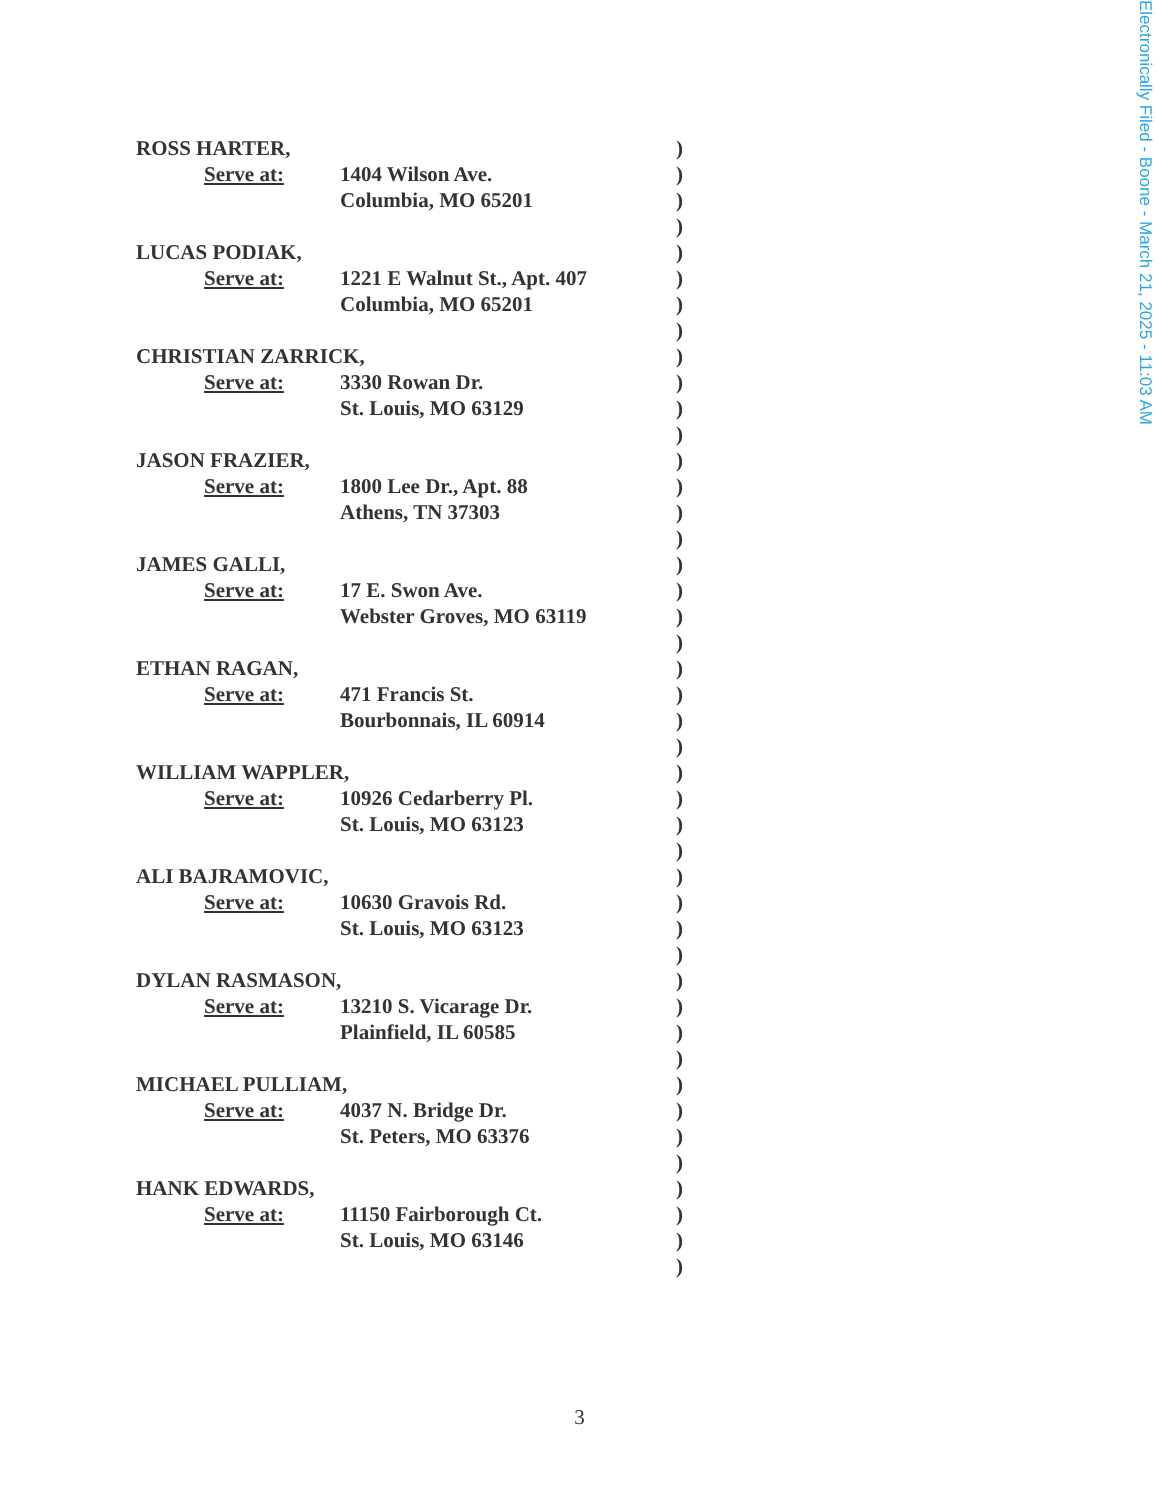Electronically Filed - Boone - March 21, 2025 - 11:03 AM
ROSS HARTER,
Serve at: 1404 Wilson Ave.
Columbia, MO 65201
LUCAS PODIAK,
Serve at: 1221 E Walnut St., Apt. 407
Columbia, MO 65201
CHRISTIAN ZARRICK,
Serve at: 3330 Rowan Dr.
St. Louis, MO 63129
JASON FRAZIER,
Serve at: 1800 Lee Dr., Apt. 88
Athens, TN 37303
JAMES GALLI,
Serve at: 17 E. Swon Ave.
Webster Groves, MO 63119
ETHAN RAGAN,
Serve at: 471 Francis St.
Bourbonnais, IL 60914
WILLIAM WAPPLER,
Serve at: 10926 Cedarberry Pl.
St. Louis, MO 63123
ALI BAJRAMOVIC,
Serve at: 10630 Gravois Rd.
St. Louis, MO 63123
DYLAN RASMASON,
Serve at: 13210 S. Vicarage Dr.
Plainfield, IL 60585
MICHAEL PULLIAM,
Serve at: 4037 N. Bridge Dr.
St. Peters, MO 63376
HANK EDWARDS,
Serve at: 11150 Fairborough Ct.
St. Louis, MO 63146
)
)
)
)
)
)
)
)
)
)
)
)
)
)
)
)
)
)
)
)
)
)
)
)
)
)
)
)
)
)
)
)
)
)
)
)
)
)
)
)
)
)
)
)
3